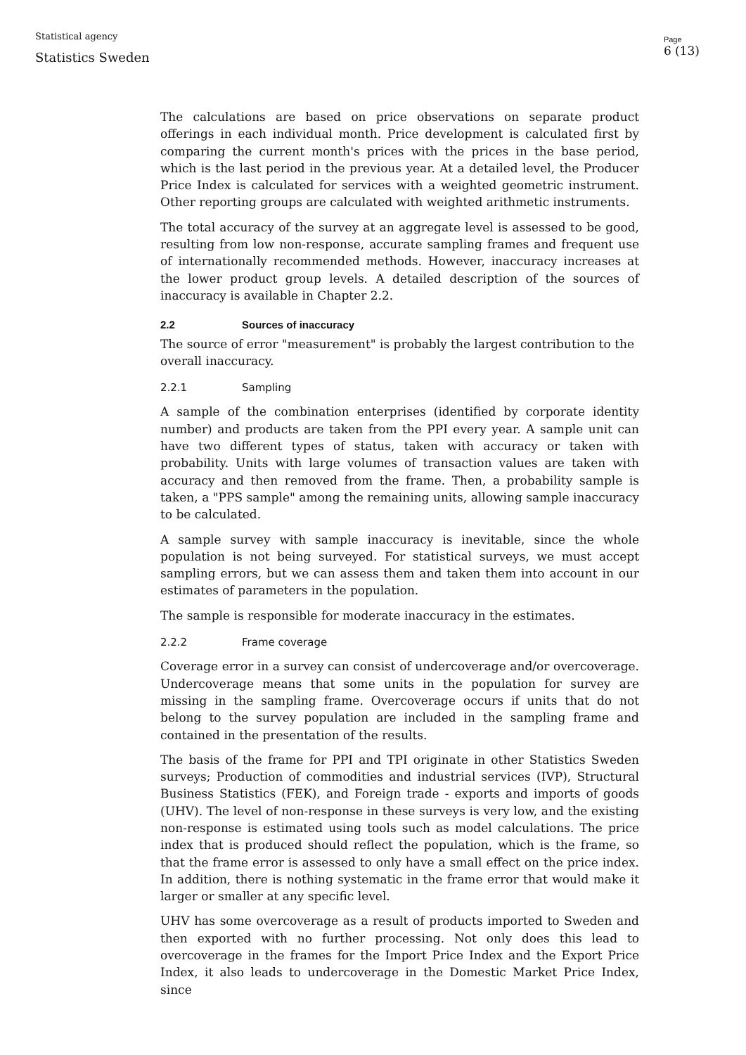Statistical agency
Statistics Sweden
Page
6 (13)
The calculations are based on price observations on separate product offerings in each individual month. Price development is calculated first by comparing the current month's prices with the prices in the base period, which is the last period in the previous year. At a detailed level, the Producer Price Index is calculated for services with a weighted geometric instrument. Other reporting groups are calculated with weighted arithmetic instruments.
The total accuracy of the survey at an aggregate level is assessed to be good, resulting from low non-response, accurate sampling frames and frequent use of internationally recommended methods. However, inaccuracy increases at the lower product group levels. A detailed description of the sources of inaccuracy is available in Chapter 2.2.
2.2 Sources of inaccuracy
The source of error "measurement" is probably the largest contribution to the overall inaccuracy.
2.2.1 Sampling
A sample of the combination enterprises (identified by corporate identity number) and products are taken from the PPI every year. A sample unit can have two different types of status, taken with accuracy or taken with probability. Units with large volumes of transaction values are taken with accuracy and then removed from the frame. Then, a probability sample is taken, a "PPS sample" among the remaining units, allowing sample inaccuracy to be calculated.
A sample survey with sample inaccuracy is inevitable, since the whole population is not being surveyed. For statistical surveys, we must accept sampling errors, but we can assess them and taken them into account in our estimates of parameters in the population.
The sample is responsible for moderate inaccuracy in the estimates.
2.2.2 Frame coverage
Coverage error in a survey can consist of undercoverage and/or overcoverage. Undercoverage means that some units in the population for survey are missing in the sampling frame. Overcoverage occurs if units that do not belong to the survey population are included in the sampling frame and contained in the presentation of the results.
The basis of the frame for PPI and TPI originate in other Statistics Sweden surveys; Production of commodities and industrial services (IVP), Structural Business Statistics (FEK), and Foreign trade - exports and imports of goods (UHV). The level of non-response in these surveys is very low, and the existing non-response is estimated using tools such as model calculations. The price index that is produced should reflect the population, which is the frame, so that the frame error is assessed to only have a small effect on the price index. In addition, there is nothing systematic in the frame error that would make it larger or smaller at any specific level.
UHV has some overcoverage as a result of products imported to Sweden and then exported with no further processing. Not only does this lead to overcoverage in the frames for the Import Price Index and the Export Price Index, it also leads to undercoverage in the Domestic Market Price Index, since